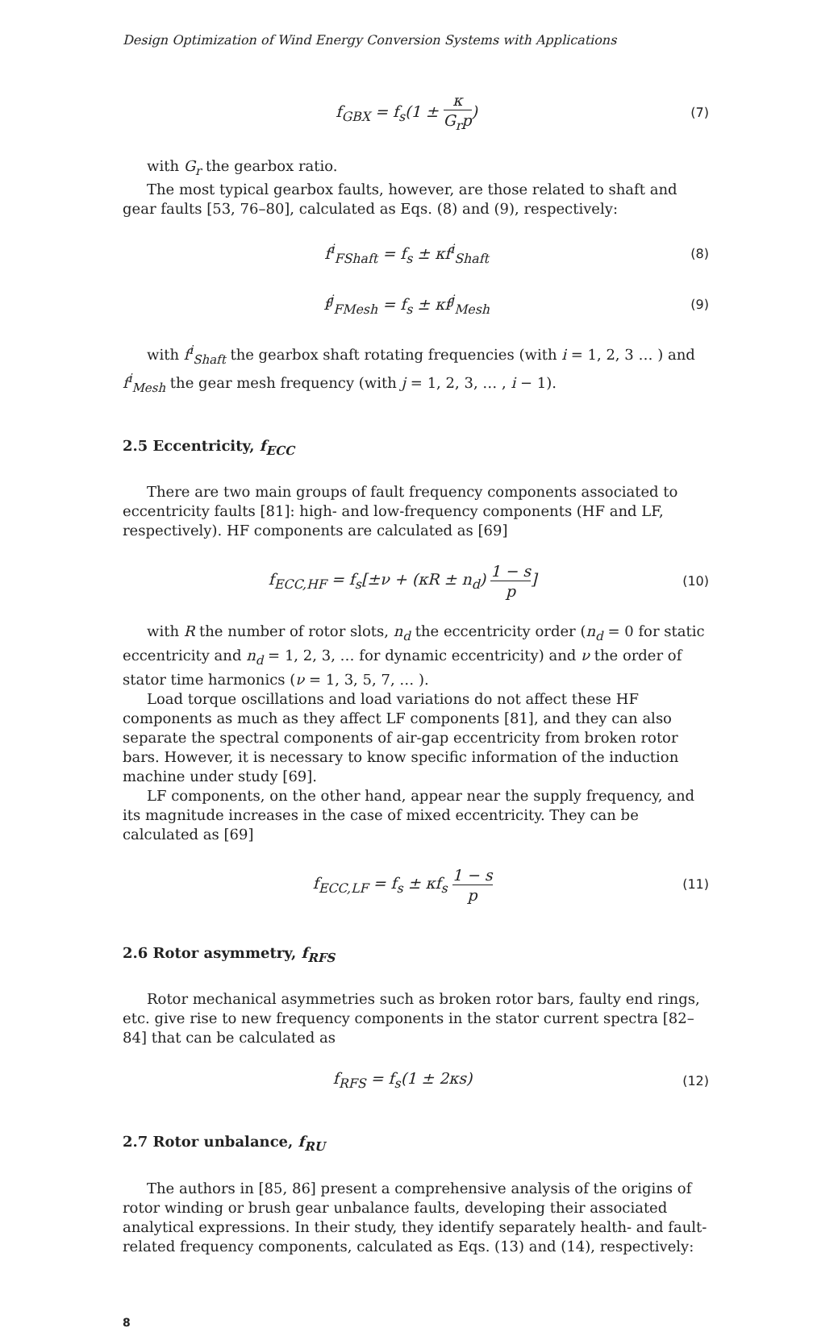Design Optimization of Wind Energy Conversion Systems with Applications
f<sub>GBX</sub> = f<sub>s</sub>(1 ± κ G<sub>r</sub>p)
(7)
with G<sub>r</sub> the gearbox ratio.
The most typical gearbox faults, however, are those related to shaft and gear faults [53, 76–80], calculated as Eqs. (8) and (9), respectively:
f<sup>i</sup><sub>FShaft</sub> = f<sub>s</sub> ± κf<sup>i</sup><sub>Shaft</sub>
(8)
f<sup>j</sup><sub>FMesh</sub> = f<sub>s</sub> ± κf<sup>j</sup><sub>Mesh</sub>
(9)
with f<sup>i</sup><sub>Shaft</sub> the gearbox shaft rotating frequencies (with i = 1, 2, 3 … ) and f<sup>i</sup><sub>Mesh</sub> the gear mesh frequency (with j = 1, 2, 3, … , i − 1).
2.5 Eccentricity, f<sub>ECC</sub>
There are two main groups of fault frequency components associated to eccentricity faults [81]: high- and low-frequency components (HF and LF, respectively). HF components are calculated as [69]
f<sub>ECC,HF</sub> = f<sub>s</sub>[±ν + (κR ± n<sub>d</sub>) 1 − s p]
(10)
with R the number of rotor slots, n<sub>d</sub> the eccentricity order (n<sub>d</sub> = 0 for static eccentricity and n<sub>d</sub> = 1, 2, 3, … for dynamic eccentricity) and ν the order of stator time harmonics (ν = 1, 3, 5, 7, … ).
Load torque oscillations and load variations do not affect these HF components as much as they affect LF components [81], and they can also separate the spectral components of air-gap eccentricity from broken rotor bars. However, it is necessary to know specific information of the induction machine under study [69].
LF components, on the other hand, appear near the supply frequency, and its magnitude increases in the case of mixed eccentricity. They can be calculated as [69]
f<sub>ECC,LF</sub> = f<sub>s</sub> ± κf<sub>s</sub> 1 − s p
(11)
2.6 Rotor asymmetry, f<sub>RFS</sub>
Rotor mechanical asymmetries such as broken rotor bars, faulty end rings, etc. give rise to new frequency components in the stator current spectra [82–84] that can be calculated as
f<sub>RFS</sub> = f<sub>s</sub>(1 ± 2κs)
(12)
2.7 Rotor unbalance, f<sub>RU</sub>
The authors in [85, 86] present a comprehensive analysis of the origins of rotor winding or brush gear unbalance faults, developing their associated analytical expressions. In their study, they identify separately health- and fault-related frequency components, calculated as Eqs. (13) and (14), respectively:
8